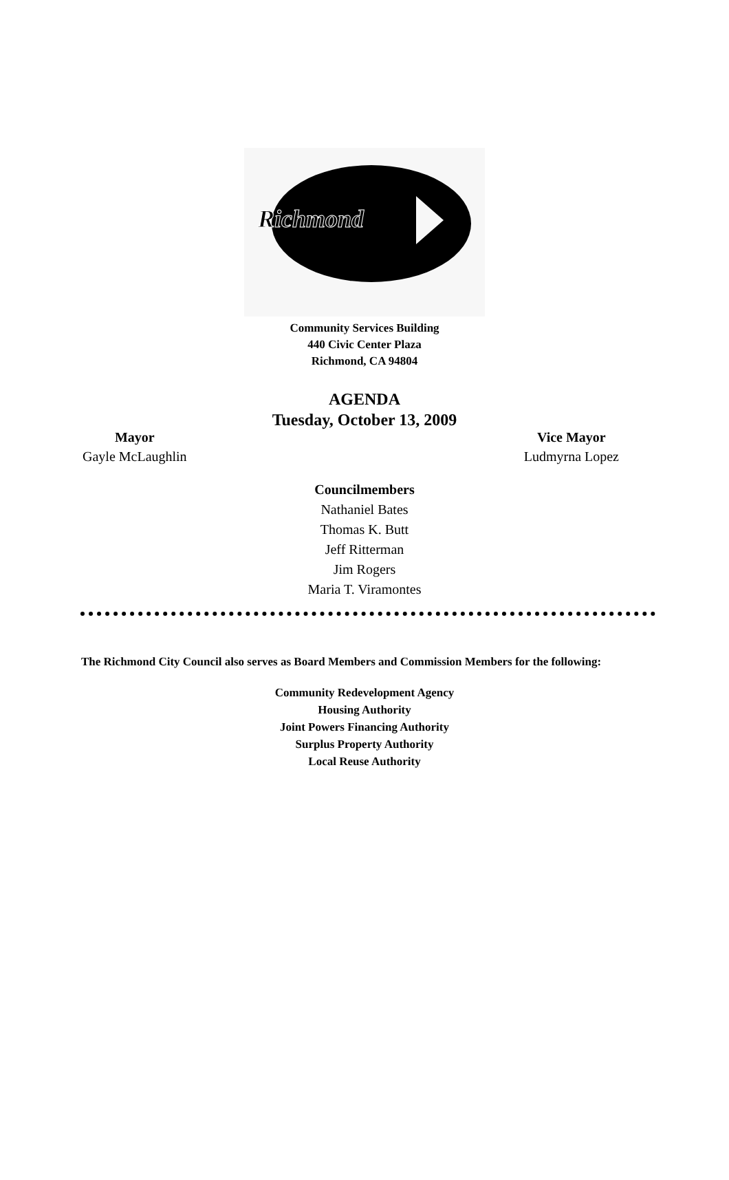Richmond
Community Services Building
440 Civic Center Plaza
Richmond, CA 94804
AGENDA
Tuesday, October 13, 2009
Mayor
Gayle McLaughlin
Vice Mayor
Ludmyrna Lopez
Councilmembers
Nathaniel Bates
Thomas K. Butt
Jeff Ritterman
Jim Rogers
Maria T. Viramontes
The Richmond City Council also serves as Board Members and Commission Members for the following:
Community Redevelopment Agency
Housing Authority
Joint Powers Financing Authority
Surplus Property Authority
Local Reuse Authority